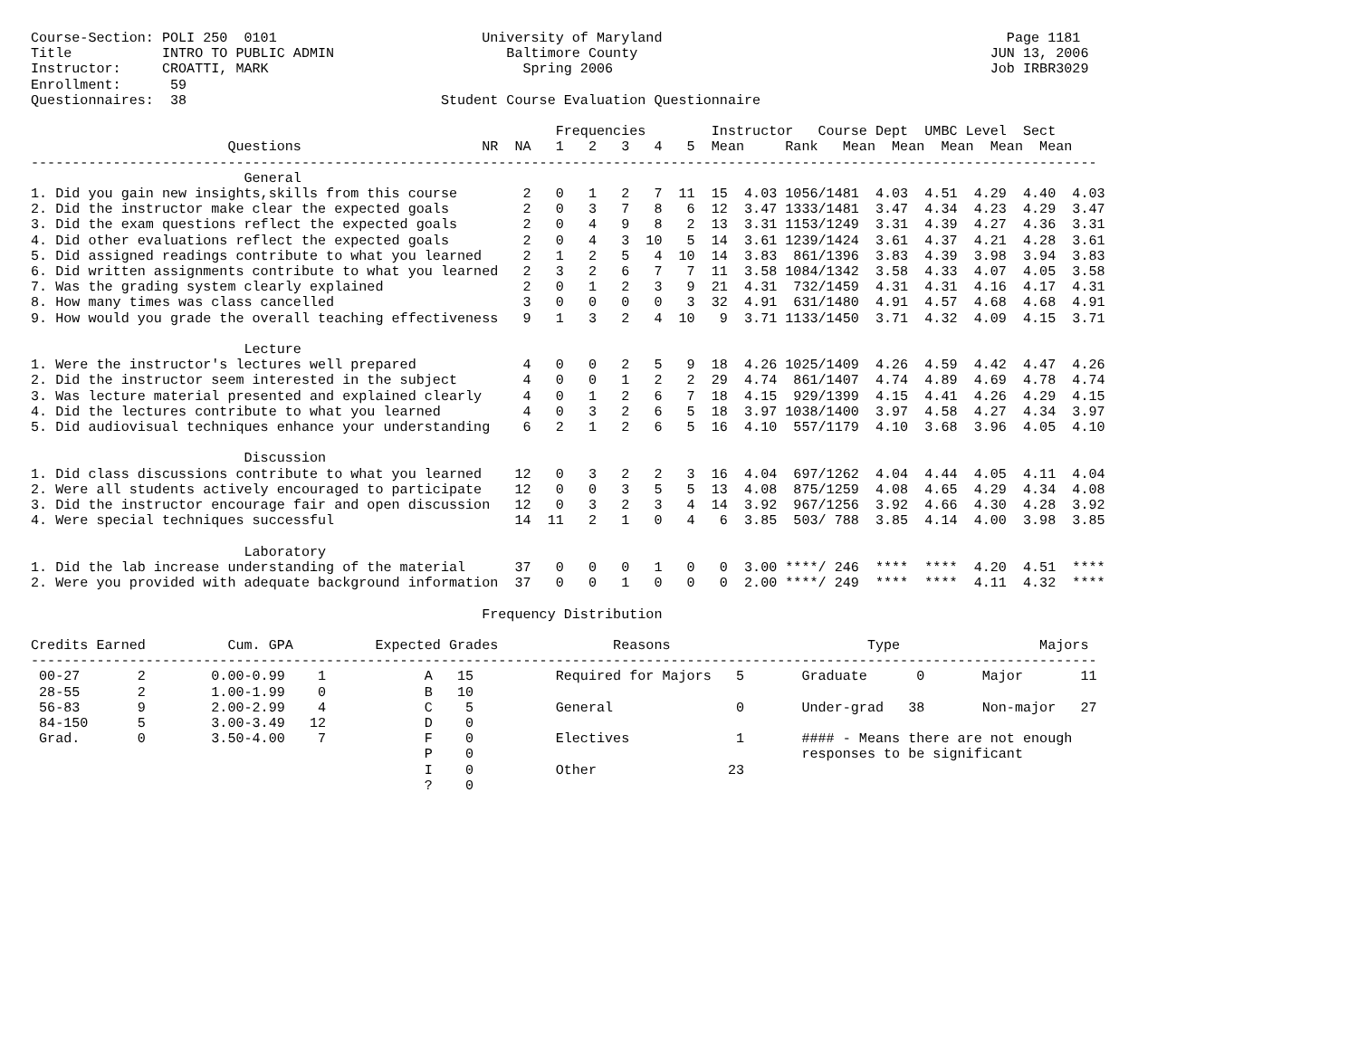Course-Section: POLI 250  0101                         University of Maryland                                          Page 1181
Title           INTRO TO PUBLIC ADMIN                     Baltimore County                                           JUN 13, 2006
Instructor:     CROATTI, MARK                               Spring 2006                                              Job IRBR3029
Enrollment:      59
Questionnaires:  38                               Student Course Evaluation Questionnaire

                                                                Frequencies        Instructor   Course Dept  UMBC Level  Sect
                        Questions                      NR  NA   1   2   3   4   5  Mean     Rank   Mean  Mean  Mean  Mean  Mean
----------------------------------------------------------------------------------------------------------------------------------
                          General
1. Did you gain new insights,skills from this course        2   0   1   2   7  11  15  4.03 1056/1481  4.03  4.51  4.29  4.40  4.03
2. Did the instructor make clear the expected goals         2   0   3   7   8   6  12  3.47 1333/1481  3.47  4.34  4.23  4.29  3.47
3. Did the exam questions reflect the expected goals        2   0   4   9   8   2  13  3.31 1153/1249  3.31  4.39  4.27  4.36  3.31
4. Did other evaluations reflect the expected goals         2   0   4   3  10   5  14  3.61 1239/1424  3.61  4.37  4.21  4.28  3.61
5. Did assigned readings contribute to what you learned     2   1   2   5   4  10  14  3.83  861/1396  3.83  4.39  3.98  3.94  3.83
6. Did written assignments contribute to what you learned   2   3   2   6   7   7  11  3.58 1084/1342  3.58  4.33  4.07  4.05  3.58
7. Was the grading system clearly explained                 2   0   1   2   3   9  21  4.31  732/1459  4.31  4.31  4.16  4.17  4.31
8. How many times was class cancelled                       3   0   0   0   0   3  32  4.91  631/1480  4.91  4.57  4.68  4.68  4.91
9. How would you grade the overall teaching effectiveness   9   1   3   2   4  10   9  3.71 1133/1450  3.71  4.32  4.09  4.15  3.71

                          Lecture
1. Were the instructor's lectures well prepared             4   0   0   2   5   9  18  4.26 1025/1409  4.26  4.59  4.42  4.47  4.26
2. Did the instructor seem interested in the subject        4   0   0   1   2   2  29  4.74  861/1407  4.74  4.89  4.69  4.78  4.74
3. Was lecture material presented and explained clearly     4   0   1   2   6   7  18  4.15  929/1399  4.15  4.41  4.26  4.29  4.15
4. Did the lectures contribute to what you learned          4   0   3   2   6   5  18  3.97 1038/1400  3.97  4.58  4.27  4.34  3.97
5. Did audiovisual techniques enhance your understanding    6   2   1   2   6   5  16  4.10  557/1179  4.10  3.68  3.96  4.05  4.10

                          Discussion
1. Did class discussions contribute to what you learned    12   0   3   2   2   3  16  4.04  697/1262  4.04  4.44  4.05  4.11  4.04
2. Were all students actively encouraged to participate    12   0   0   3   5   5  13  4.08  875/1259  4.08  4.65  4.29  4.34  4.08
3. Did the instructor encourage fair and open discussion   12   0   3   2   3   4  14  3.92  967/1256  3.92  4.66  4.30  4.28  3.92
4. Were special techniques successful                      14  11   2   1   0   4   6  3.85  503/ 788  3.85  4.14  4.00  3.98  3.85

                          Laboratory
1. Did the lab increase understanding of the material      37   0   0   0   1   0   0  3.00 ****/ 246  ****  ****  4.20  4.51  ****
2. Were you provided with adequate background information  37   0   0   1   0   0   0  2.00 ****/ 249  ****  ****  4.11  4.32  ****

                                                       Frequency Distribution

Credits Earned          Cum. GPA          Expected Grades              Reasons                        Type                 Majors
----------------------------------------------------------------------------------------------------------------------------------
 00-27       2        0.00-0.99    1            A   15          Required for Majors   5       Graduate      0       Major       11
 28-55       2        1.00-1.99    0            B   10
 56-83       9        2.00-2.99    4            C    5          General               0       Under-grad   38       Non-major   27
 84-150      5        3.00-3.49   12            D    0
 Grad.       0        3.50-4.00    7            F    0          Electives             1       #### - Means there are not enough
                                                P    0                                        responses to be significant
                                                I    0          Other                23
                                                ?    0